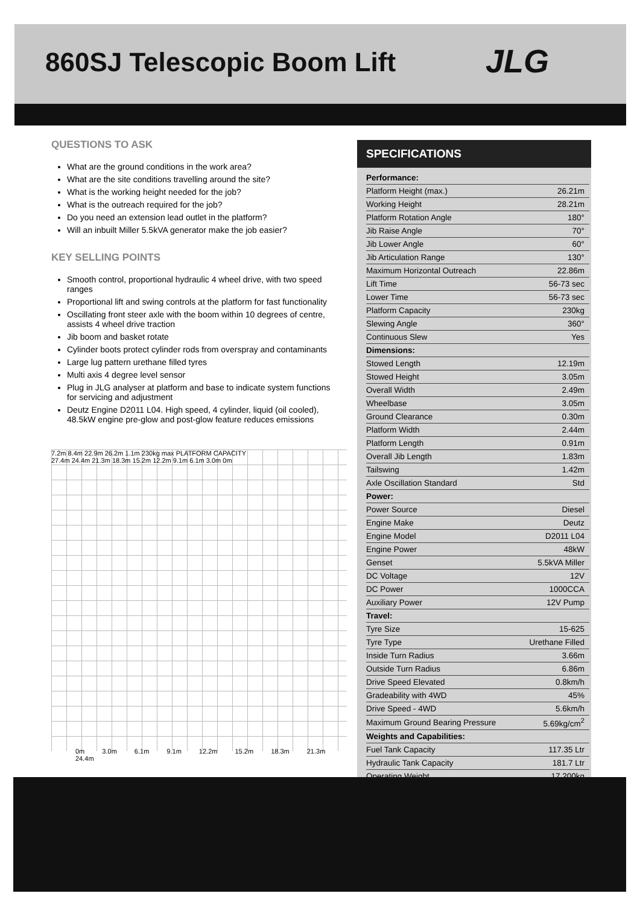860SJ Telescopic Boom Lift
JLG
QUESTIONS TO ASK
What are the ground conditions in the work area?
What are the site conditions travelling around the site?
What is the working height needed for the job?
What is the outreach required for the job?
Do you need an extension lead outlet in the platform?
Will an inbuilt Miller 5.5kVA generator make the job easier?
KEY SELLING POINTS
Smooth control, proportional hydraulic 4 wheel drive, with two speed ranges
Proportional lift and swing controls at the platform for fast functionality
Oscillating front steer axle with the boom within 10 degrees of centre, assists 4 wheel drive traction
Jib boom and basket rotate
Cylinder boots protect cylinder rods from overspray and contaminants
Large lug pattern urethane filled tyres
Multi axis 4 degree level sensor
Plug in JLG analyser at platform and base to indicate system functions for servicing and adjustment
Deutz Engine D2011 L04. High speed, 4 cylinder, liquid (oil cooled), 48.5kW engine pre-glow and post-glow feature reduces emissions
7.2m 8.4m 22.9m 26.2m 1.1m 230kg max PLATFORM CAPACITY
27.4m 24.4m 21.3m 18.3m 15.2m 12.2m 9.1m 6.1m 3.0m 0m
0m 3.0m 6.1m 9.1m 12.2m 15.2m 18.3m 21.3m 24.4m
SPECIFICATIONS
| Performance: | |
| --- | --- |
| Platform Height (max.) | 26.21m |
| Working Height | 28.21m |
| Platform Rotation Angle | 180° |
| Jib Raise Angle | 70° |
| Jib Lower Angle | 60° |
| Jib Articulation Range | 130° |
| Maximum Horizontal Outreach | 22.86m |
| Lift Time | 56-73 sec |
| Lower Time | 56-73 sec |
| Platform Capacity | 230kg |
| Slewing Angle | 360° |
| Continuous Slew | Yes |
| Dimensions: | |
| Stowed Length | 12.19m |
| Stowed Height | 3.05m |
| Overall Width | 2.49m |
| Wheelbase | 3.05m |
| Ground Clearance | 0.30m |
| Platform Width | 2.44m |
| Platform Length | 0.91m |
| Overall Jib Length | 1.83m |
| Tailswing | 1.42m |
| Axle Oscillation Standard | Std |
| Power: | |
| Power Source | Diesel |
| Engine Make | Deutz |
| Engine Model | D2011 L04 |
| Engine Power | 48kW |
| Genset | 5.5kVA Miller |
| DC Voltage | 12V |
| DC Power | 1000CCA |
| Auxiliary Power | 12V Pump |
| Travel: | |
| Tyre Size | 15-625 |
| Tyre Type | Urethane Filled |
| Inside Turn Radius | 3.66m |
| Outside Turn Radius | 6.86m |
| Drive Speed Elevated | 0.8km/h |
| Gradeability with 4WD | 45% |
| Drive Speed - 4WD | 5.6km/h |
| Maximum Ground Bearing Pressure | 5.69kg/cm<sup>2</sup> |
| Weights and Capabilities: | |
| Fuel Tank Capacity | 117.35 Ltr |
| Hydraulic Tank Capacity | 181.7 Ltr |
| Operating Weight | 17,200kg |